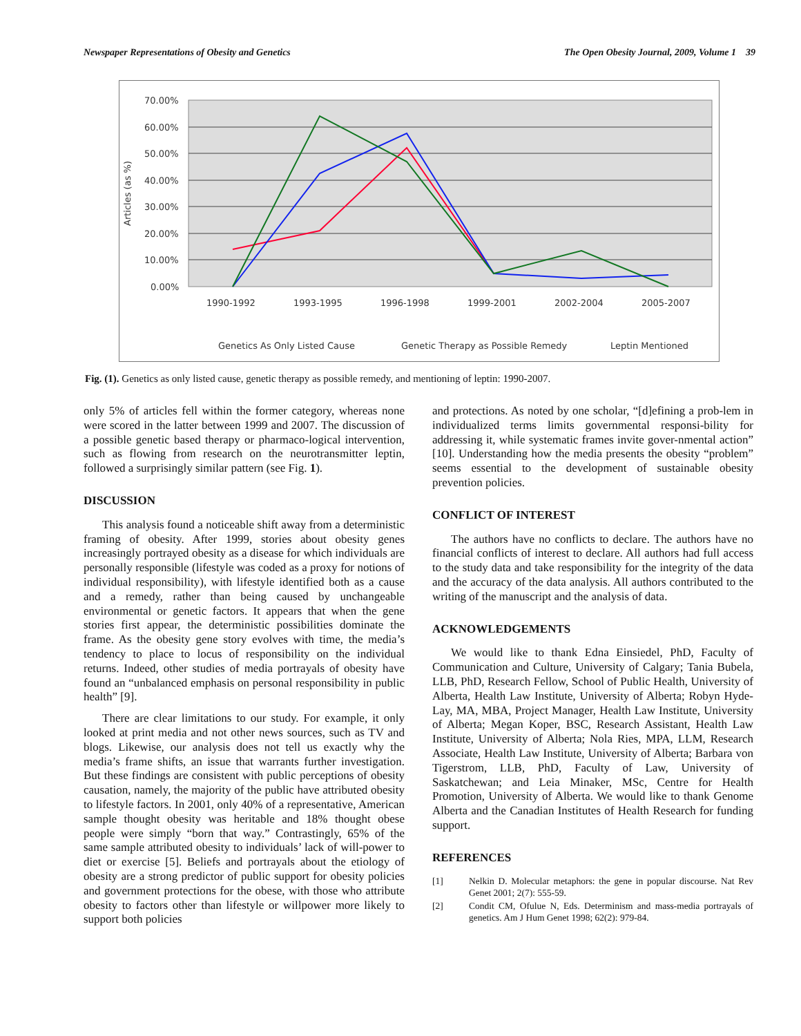Newspaper Representations of Obesity and Genetics The Open Obesity Journal, 2009, Volume 1 39
70.00%
60.00%
50.00%
40.00%
30.00%
20.00%
10.00%
0.00%
Articles (as %)
1990-1992
1993-1995
1996-1998
1999-2001
2002-2004
2005-2007
Genetics As Only Listed Cause
Genetic Therapy as Possible Remedy
Leptin Mentioned
Fig. (1). Genetics as only listed cause, genetic therapy as possible remedy, and mentioning of leptin: 1990-2007.
only 5% of articles fell within the former category, whereas none were scored in the latter between 1999 and 2007. The discussion of a possible genetic based therapy or pharmaco-logical intervention, such as flowing from research on the neurotransmitter leptin, followed a surprisingly similar pattern (see Fig. 1).
DISCUSSION
This analysis found a noticeable shift away from a deterministic framing of obesity. After 1999, stories about obesity genes increasingly portrayed obesity as a disease for which individuals are personally responsible (lifestyle was coded as a proxy for notions of individual responsibility), with lifestyle identified both as a cause and a remedy, rather than being caused by unchangeable environmental or genetic factors. It appears that when the gene stories first appear, the deterministic possibilities dominate the frame. As the obesity gene story evolves with time, the media’s tendency to place to locus of responsibility on the individual returns. Indeed, other studies of media portrayals of obesity have found an “unbalanced emphasis on personal responsibility in public health” [9].
There are clear limitations to our study. For example, it only looked at print media and not other news sources, such as TV and blogs. Likewise, our analysis does not tell us exactly why the media’s frame shifts, an issue that warrants further investigation. But these findings are consistent with public perceptions of obesity causation, namely, the majority of the public have attributed obesity to lifestyle factors. In 2001, only 40% of a representative, American sample thought obesity was heritable and 18% thought obese people were simply “born that way.” Contrastingly, 65% of the same sample attributed obesity to individuals’ lack of will-power to diet or exercise [5]. Beliefs and portrayals about the etiology of obesity are a strong predictor of public support for obesity policies and government protections for the obese, with those who attribute obesity to factors other than lifestyle or willpower more likely to support both policies
and protections. As noted by one scholar, “[d]efining a prob-lem in individualized terms limits governmental responsi-bility for addressing it, while systematic frames invite gover-nmental action” [10]. Understanding how the media presents the obesity “problem” seems essential to the development of sustainable obesity prevention policies.
CONFLICT OF INTEREST
The authors have no conflicts to declare. The authors have no financial conflicts of interest to declare. All authors had full access to the study data and take responsibility for the integrity of the data and the accuracy of the data analysis. All authors contributed to the writing of the manuscript and the analysis of data.
ACKNOWLEDGEMENTS
We would like to thank Edna Einsiedel, PhD, Faculty of Communication and Culture, University of Calgary; Tania Bubela, LLB, PhD, Research Fellow, School of Public Health, University of Alberta, Health Law Institute, University of Alberta; Robyn Hyde-Lay, MA, MBA, Project Manager, Health Law Institute, University of Alberta; Megan Koper, BSC, Research Assistant, Health Law Institute, University of Alberta; Nola Ries, MPA, LLM, Research Associate, Health Law Institute, University of Alberta; Barbara von Tigerstrom, LLB, PhD, Faculty of Law, University of Saskatchewan; and Leia Minaker, MSc, Centre for Health Promotion, University of Alberta. We would like to thank Genome Alberta and the Canadian Institutes of Health Research for funding support.
REFERENCES
[1] Nelkin D. Molecular metaphors: the gene in popular discourse. Nat Rev Genet 2001; 2(7): 555-59.
[2] Condit CM, Ofulue N, Eds. Determinism and mass-media portrayals of genetics. Am J Hum Genet 1998; 62(2): 979-84.